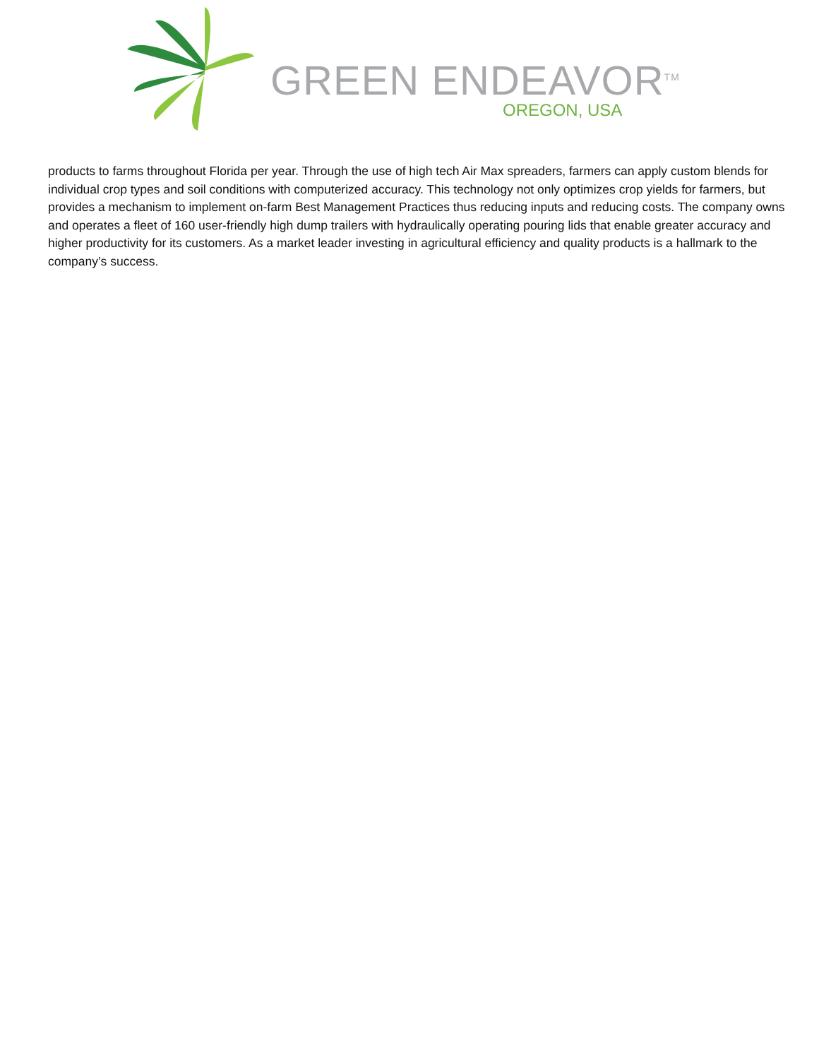GREEN ENDEAVOR<sup>TM</sup>
OREGON, USA
products to farms throughout Florida per year. Through the use of high tech Air Max spreaders, farmers can apply custom blends for individual crop types and soil conditions with computerized accuracy. This technology not only optimizes crop yields for farmers, but provides a mechanism to implement on-farm Best Management Practices thus reducing inputs and reducing costs. The company owns and operates a fleet of 160 user-friendly high dump trailers with hydraulically operating pouring lids that enable greater accuracy and higher productivity for its customers. As a market leader investing in agricultural efficiency and quality products is a hallmark to the company’s success.